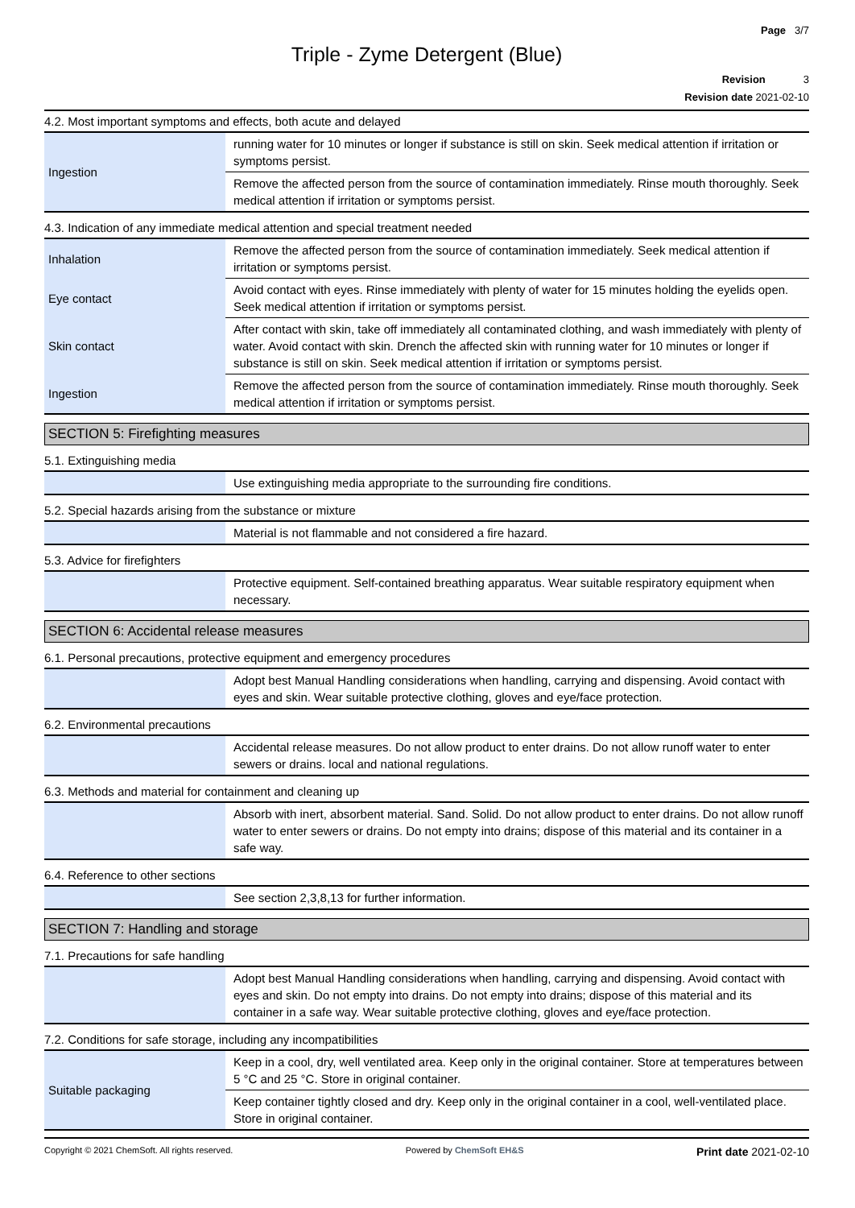Page 3/7
Triple - Zyme Detergent (Blue)
Revision 3
Revision date 2021-02-10
4.2. Most important symptoms and effects, both acute and delayed
| Ingestion | running water for 10 minutes or longer if substance is still on skin. Seek medical attention if irritation or symptoms persist. |
| | Remove the affected person from the source of contamination immediately. Rinse mouth thoroughly. Seek medical attention if irritation or symptoms persist. |
4.3. Indication of any immediate medical attention and special treatment needed
| Inhalation | Remove the affected person from the source of contamination immediately. Seek medical attention if irritation or symptoms persist. |
| Eye contact | Avoid contact with eyes. Rinse immediately with plenty of water for 15 minutes holding the eyelids open. Seek medical attention if irritation or symptoms persist. |
| Skin contact | After contact with skin, take off immediately all contaminated clothing, and wash immediately with plenty of water. Avoid contact with skin. Drench the affected skin with running water for 10 minutes or longer if substance is still on skin. Seek medical attention if irritation or symptoms persist. |
| Ingestion | Remove the affected person from the source of contamination immediately. Rinse mouth thoroughly. Seek medical attention if irritation or symptoms persist. |
SECTION 5: Firefighting measures
5.1. Extinguishing media
| | Use extinguishing media appropriate to the surrounding fire conditions. |
5.2. Special hazards arising from the substance or mixture
| | Material is not flammable and not considered a fire hazard. |
5.3. Advice for firefighters
| | Protective equipment. Self-contained breathing apparatus. Wear suitable respiratory equipment when necessary. |
SECTION 6: Accidental release measures
6.1. Personal precautions, protective equipment and emergency procedures
| | Adopt best Manual Handling considerations when handling, carrying and dispensing. Avoid contact with eyes and skin. Wear suitable protective clothing, gloves and eye/face protection. |
6.2. Environmental precautions
| | Accidental release measures. Do not allow product to enter drains. Do not allow runoff water to enter sewers or drains. local and national regulations. |
6.3. Methods and material for containment and cleaning up
| | Absorb with inert, absorbent material. Sand. Solid. Do not allow product to enter drains. Do not allow runoff water to enter sewers or drains. Do not empty into drains; dispose of this material and its container in a safe way. |
6.4. Reference to other sections
| | See section 2,3,8,13 for further information. |
SECTION 7: Handling and storage
7.1. Precautions for safe handling
| | Adopt best Manual Handling considerations when handling, carrying and dispensing. Avoid contact with eyes and skin. Do not empty into drains. Do not empty into drains; dispose of this material and its container in a safe way. Wear suitable protective clothing, gloves and eye/face protection. |
7.2. Conditions for safe storage, including any incompatibilities
| Suitable packaging | Keep in a cool, dry, well ventilated area. Keep only in the original container. Store at temperatures between 5 °C and 25 °C. Store in original container. |
| | Keep container tightly closed and dry. Keep only in the original container in a cool, well-ventilated place. Store in original container. |
Copyright © 2021 ChemSoft. All rights reserved. Powered by ChemSoft EH&S Print date 2021-02-10